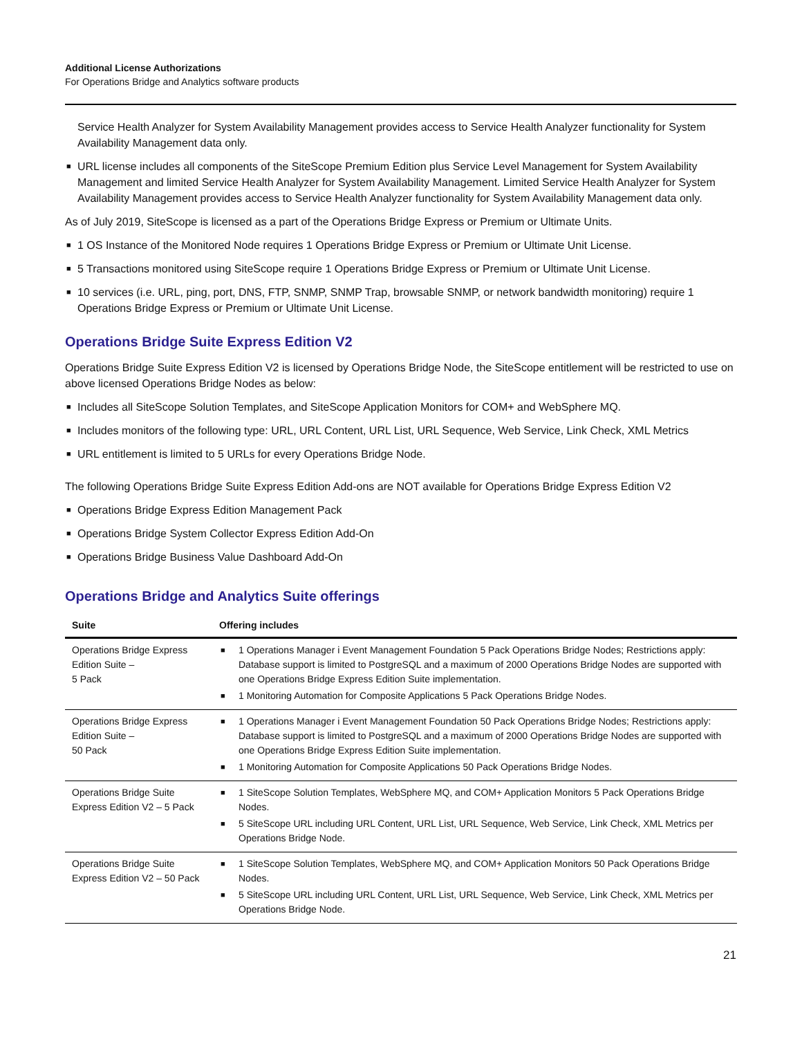Additional License Authorizations
For Operations Bridge and Analytics software products
Service Health Analyzer for System Availability Management provides access to Service Health Analyzer functionality for System Availability Management data only.
■ URL license includes all components of the SiteScope Premium Edition plus Service Level Management for System Availability Management and limited Service Health Analyzer for System Availability Management. Limited Service Health Analyzer for System Availability Management provides access to Service Health Analyzer functionality for System Availability Management data only.
As of July 2019, SiteScope is licensed as a part of the Operations Bridge Express or Premium or Ultimate Units.
■ 1 OS Instance of the Monitored Node requires 1 Operations Bridge Express or Premium or Ultimate Unit License.
■ 5 Transactions monitored using SiteScope require 1 Operations Bridge Express or Premium or Ultimate Unit License.
■ 10 services (i.e. URL, ping, port, DNS, FTP, SNMP, SNMP Trap, browsable SNMP, or network bandwidth monitoring) require 1 Operations Bridge Express or Premium or Ultimate Unit License.
Operations Bridge Suite Express Edition V2
Operations Bridge Suite Express Edition V2 is licensed by Operations Bridge Node, the SiteScope entitlement will be restricted to use on above licensed Operations Bridge Nodes as below:
■ Includes all SiteScope Solution Templates, and SiteScope Application Monitors for COM+ and WebSphere MQ.
■ Includes monitors of the following type: URL, URL Content, URL List, URL Sequence, Web Service, Link Check, XML Metrics
■ URL entitlement is limited to 5 URLs for every Operations Bridge Node.
The following Operations Bridge Suite Express Edition Add-ons are NOT available for Operations Bridge Express Edition V2
■ Operations Bridge Express Edition Management Pack
■ Operations Bridge System Collector Express Edition Add-On
■ Operations Bridge Business Value Dashboard Add-On
Operations Bridge and Analytics Suite offerings
| Suite | Offering includes |
| --- | --- |
| Operations Bridge Express Edition Suite – 5 Pack | ■ 1 Operations Manager i Event Management Foundation 5 Pack Operations Bridge Nodes; Restrictions apply: Database support is limited to PostgreSQL and a maximum of 2000 Operations Bridge Nodes are supported with one Operations Bridge Express Edition Suite implementation. ■ 1 Monitoring Automation for Composite Applications 5 Pack Operations Bridge Nodes. |
| Operations Bridge Express Edition Suite – 50 Pack | ■ 1 Operations Manager i Event Management Foundation 50 Pack Operations Bridge Nodes; Restrictions apply: Database support is limited to PostgreSQL and a maximum of 2000 Operations Bridge Nodes are supported with one Operations Bridge Express Edition Suite implementation. ■ 1 Monitoring Automation for Composite Applications 50 Pack Operations Bridge Nodes. |
| Operations Bridge Suite Express Edition V2 – 5 Pack | ■ 1 SiteScope Solution Templates, WebSphere MQ, and COM+ Application Monitors 5 Pack Operations Bridge Nodes. ■ 5 SiteScope URL including URL Content, URL List, URL Sequence, Web Service, Link Check, XML Metrics per Operations Bridge Node. |
| Operations Bridge Suite Express Edition V2 – 50 Pack | ■ 1 SiteScope Solution Templates, WebSphere MQ, and COM+ Application Monitors 50 Pack Operations Bridge Nodes. ■ 5 SiteScope URL including URL Content, URL List, URL Sequence, Web Service, Link Check, XML Metrics per Operations Bridge Node. |
21